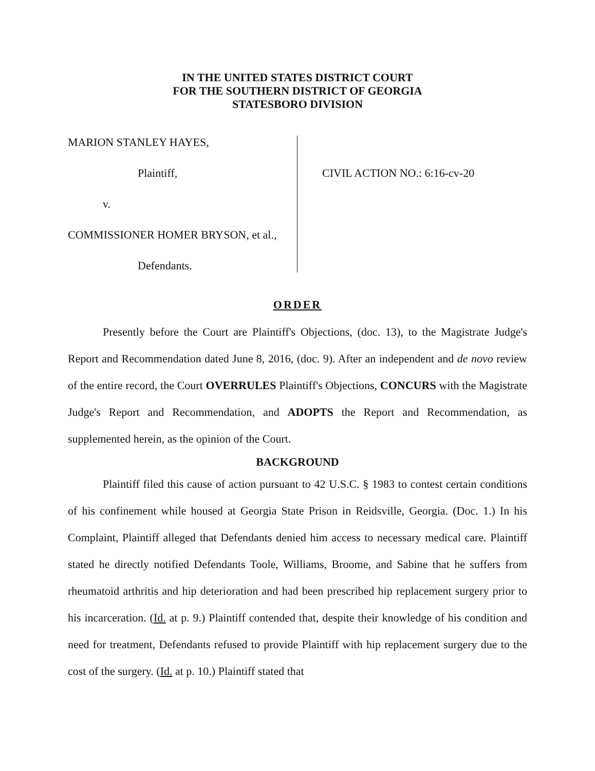IN THE UNITED STATES DISTRICT COURT
FOR THE SOUTHERN DISTRICT OF GEORGIA
STATESBORO DIVISION
MARION STANLEY HAYES,
Plaintiff,
v.
COMMISSIONER HOMER BRYSON, et al.,
Defendants.
CIVIL ACTION NO.: 6:16-cv-20
ORDER
Presently before the Court are Plaintiff's Objections, (doc. 13), to the Magistrate Judge's Report and Recommendation dated June 8, 2016, (doc. 9). After an independent and de novo review of the entire record, the Court OVERRULES Plaintiff's Objections, CONCURS with the Magistrate Judge's Report and Recommendation, and ADOPTS the Report and Recommendation, as supplemented herein, as the opinion of the Court.
BACKGROUND
Plaintiff filed this cause of action pursuant to 42 U.S.C. § 1983 to contest certain conditions of his confinement while housed at Georgia State Prison in Reidsville, Georgia. (Doc. 1.) In his Complaint, Plaintiff alleged that Defendants denied him access to necessary medical care. Plaintiff stated he directly notified Defendants Toole, Williams, Broome, and Sabine that he suffers from rheumatoid arthritis and hip deterioration and had been prescribed hip replacement surgery prior to his incarceration. (Id. at p. 9.) Plaintiff contended that, despite their knowledge of his condition and need for treatment, Defendants refused to provide Plaintiff with hip replacement surgery due to the cost of the surgery. (Id. at p. 10.) Plaintiff stated that